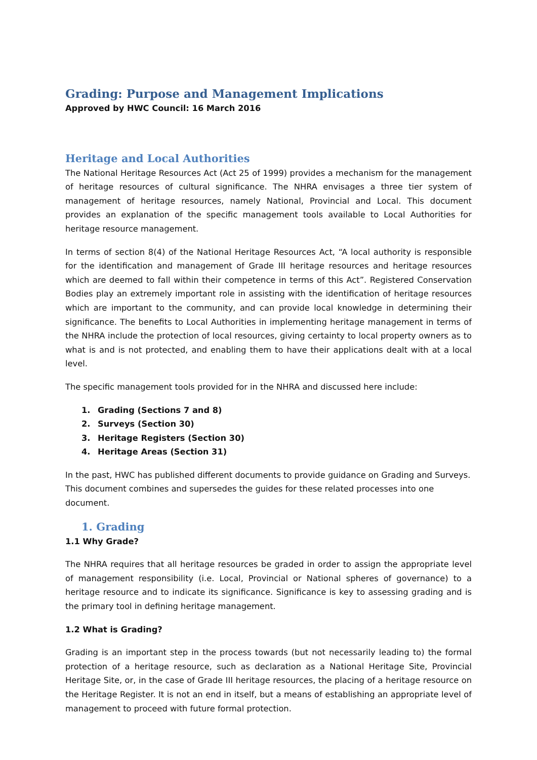Grading: Purpose and Management Implications
Approved by HWC Council: 16 March 2016
Heritage and Local Authorities
The National Heritage Resources Act (Act 25 of 1999) provides a mechanism for the management of heritage resources of cultural significance. The NHRA envisages a three tier system of management of heritage resources, namely National, Provincial and Local. This document provides an explanation of the specific management tools available to Local Authorities for heritage resource management.
In terms of section 8(4) of the National Heritage Resources Act, “A local authority is responsible for the identification and management of Grade III heritage resources and heritage resources which are deemed to fall within their competence in terms of this Act”. Registered Conservation Bodies play an extremely important role in assisting with the identification of heritage resources which are important to the community, and can provide local knowledge in determining their significance. The benefits to Local Authorities in implementing heritage management in terms of the NHRA include the protection of local resources, giving certainty to local property owners as to what is and is not protected, and enabling them to have their applications dealt with at a local level.
The specific management tools provided for in the NHRA and discussed here include:
1. Grading (Sections 7 and 8)
2. Surveys (Section 30)
3. Heritage Registers (Section 30)
4. Heritage Areas (Section 31)
In the past, HWC has published different documents to provide guidance on Grading and Surveys. This document combines and supersedes the guides for these related processes into one document.
1. Grading
1.1 Why Grade?
The NHRA requires that all heritage resources be graded in order to assign the appropriate level of management responsibility (i.e. Local, Provincial or National spheres of governance) to a heritage resource and to indicate its significance. Significance is key to assessing grading and is the primary tool in defining heritage management.
1.2 What is Grading?
Grading is an important step in the process towards (but not necessarily leading to) the formal protection of a heritage resource, such as declaration as a National Heritage Site, Provincial Heritage Site, or, in the case of Grade III heritage resources, the placing of a heritage resource on the Heritage Register. It is not an end in itself, but a means of establishing an appropriate level of management to proceed with future formal protection.